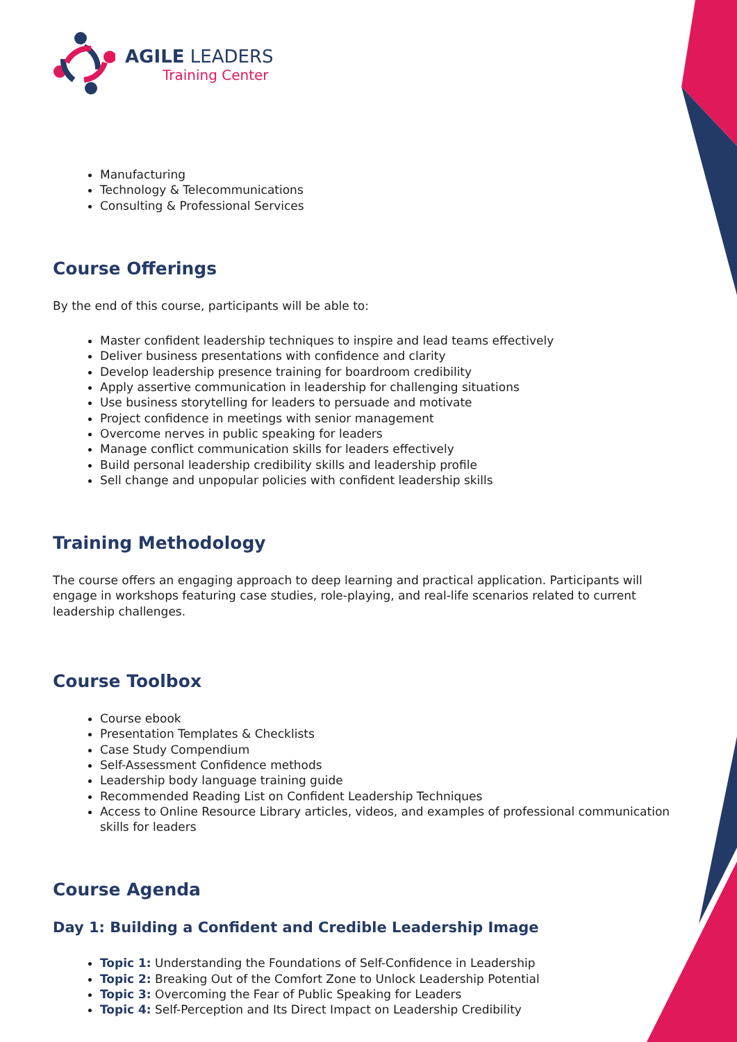AGILE LEADERS
Training Center
Manufacturing
Technology & Telecommunications
Consulting & Professional Services
Course Offerings
By the end of this course, participants will be able to:
Master confident leadership techniques to inspire and lead teams effectively
Deliver business presentations with confidence and clarity
Develop leadership presence training for boardroom credibility
Apply assertive communication in leadership for challenging situations
Use business storytelling for leaders to persuade and motivate
Project confidence in meetings with senior management
Overcome nerves in public speaking for leaders
Manage conflict communication skills for leaders effectively
Build personal leadership credibility skills and leadership profile
Sell change and unpopular policies with confident leadership skills
Training Methodology
The course offers an engaging approach to deep learning and practical application. Participants will engage in workshops featuring case studies, role-playing, and real-life scenarios related to current leadership challenges.
Course Toolbox
Course ebook
Presentation Templates & Checklists
Case Study Compendium
Self-Assessment Confidence methods
Leadership body language training guide
Recommended Reading List on Confident Leadership Techniques
Access to Online Resource Library articles, videos, and examples of professional communication skills for leaders
Course Agenda
Day 1: Building a Confident and Credible Leadership Image
Topic 1: Understanding the Foundations of Self-Confidence in Leadership
Topic 2: Breaking Out of the Comfort Zone to Unlock Leadership Potential
Topic 3: Overcoming the Fear of Public Speaking for Leaders
Topic 4: Self-Perception and Its Direct Impact on Leadership Credibility